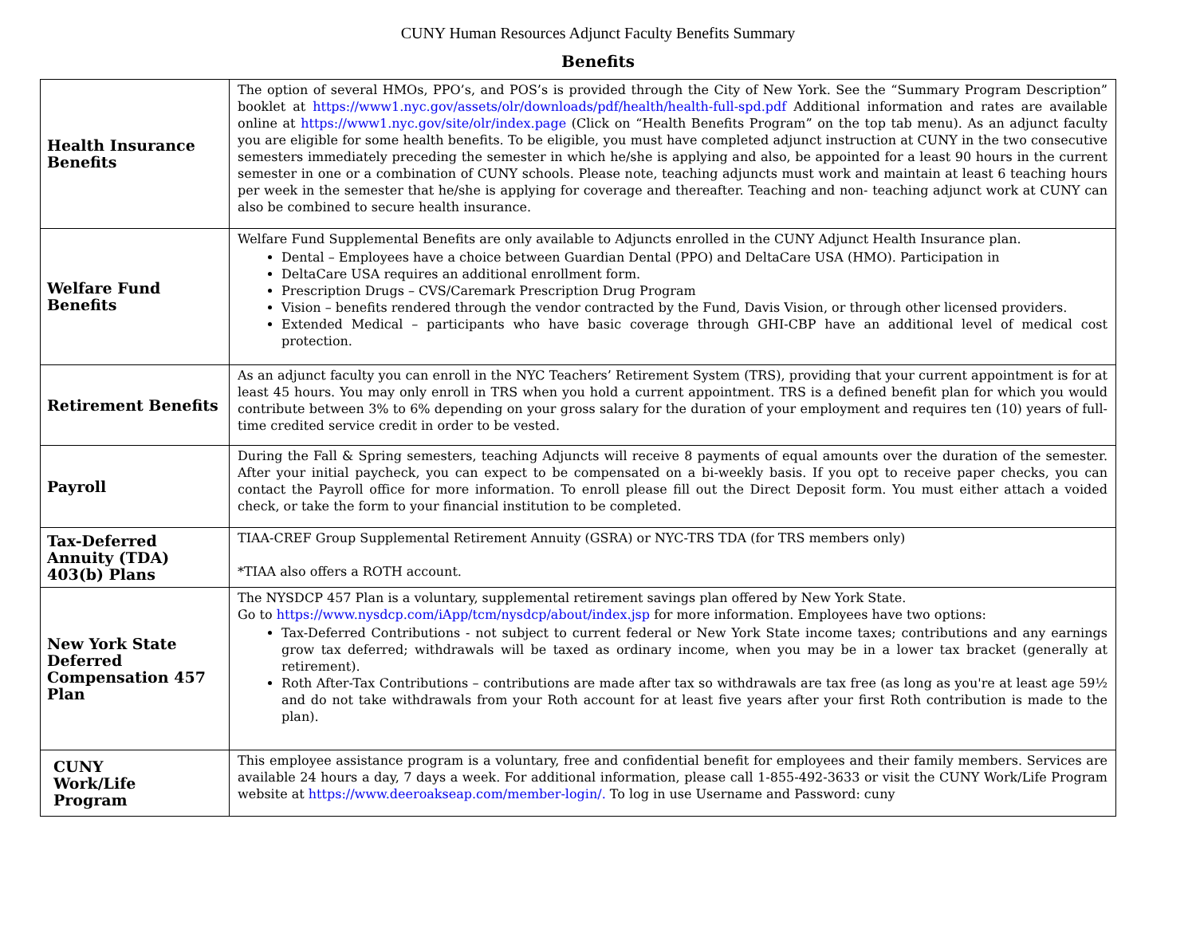CUNY Human Resources Adjunct Faculty Benefits Summary
Benefits
| Health Insurance Benefits | The option of several HMOs, PPO’s, and POS’s is provided through the City of New York. See the “Summary Program Description” booklet at https://www1.nyc.gov/assets/olr/downloads/pdf/health/health-full-spd.pdf Additional information and rates are available online at https://www1.nyc.gov/site/olr/index.page (Click on “Health Benefits Program” on the top tab menu). As an adjunct faculty you are eligible for some health benefits. To be eligible, you must have completed adjunct instruction at CUNY in the two consecutive semesters immediately preceding the semester in which he/she is applying and also, be appointed for a least 90 hours in the current semester in one or a combination of CUNY schools. Please note, teaching adjuncts must work and maintain at least 6 teaching hours per week in the semester that he/she is applying for coverage and thereafter. Teaching and non- teaching adjunct work at CUNY can also be combined to secure health insurance. |
| Welfare Fund Benefits | Welfare Fund Supplemental Benefits are only available to Adjuncts enrolled in the CUNY Adjunct Health Insurance plan. Dental – Employees have a choice between Guardian Dental (PPO) and DeltaCare USA (HMO). Participation in DeltaCare USA requires an additional enrollment form. Prescription Drugs – CVS/Caremark Prescription Drug Program Vision – benefits rendered through the vendor contracted by the Fund, Davis Vision, or through other licensed providers. Extended Medical – participants who have basic coverage through GHI-CBP have an additional level of medical cost protection. |
| Retirement Benefits | As an adjunct faculty you can enroll in the NYC Teachers’ Retirement System (TRS), providing that your current appointment is for at least 45 hours. You may only enroll in TRS when you hold a current appointment. TRS is a defined benefit plan for which you would contribute between 3% to 6% depending on your gross salary for the duration of your employment and requires ten (10) years of full-time credited service credit in order to be vested. |
| Payroll | During the Fall & Spring semesters, teaching Adjuncts will receive 8 payments of equal amounts over the duration of the semester. After your initial paycheck, you can expect to be compensated on a bi-weekly basis. If you opt to receive paper checks, you can contact the Payroll office for more information. To enroll please fill out the Direct Deposit form. You must either attach a voided check, or take the form to your financial institution to be completed. |
| Tax-Deferred Annuity (TDA) 403(b) Plans | TIAA-CREF Group Supplemental Retirement Annuity (GSRA) or NYC-TRS TDA (for TRS members only) *TIAA also offers a ROTH account. |
| New York State Deferred Compensation 457 Plan | The NYSDCP 457 Plan is a voluntary, supplemental retirement savings plan offered by New York State. Go to https://www.nysdcp.com/iApp/tcm/nysdcp/about/index.jsp for more information. Employees have two options: Tax-Deferred Contributions - not subject to current federal or New York State income taxes; contributions and any earnings grow tax deferred; withdrawals will be taxed as ordinary income, when you may be in a lower tax bracket (generally at retirement). Roth After-Tax Contributions – contributions are made after tax so withdrawals are tax free (as long as you're at least age 59½ and do not take withdrawals from your Roth account for at least five years after your first Roth contribution is made to the plan). |
| CUNY Work/Life Program | This employee assistance program is a voluntary, free and confidential benefit for employees and their family members. Services are available 24 hours a day, 7 days a week. For additional information, please call 1-855-492-3633 or visit the CUNY Work/Life Program website at https://www.deeroakseap.com/member-login/. To log in use Username and Password: cuny |